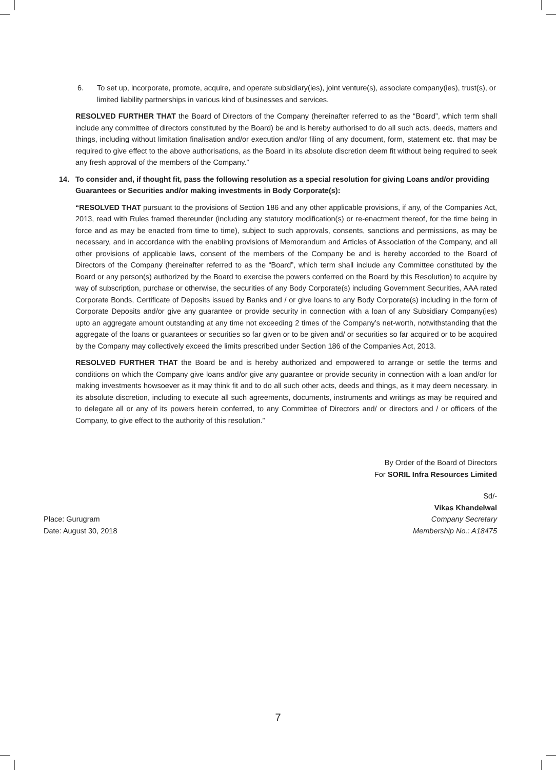6. To set up, incorporate, promote, acquire, and operate subsidiary(ies), joint venture(s), associate company(ies), trust(s), or limited liability partnerships in various kind of businesses and services.
RESOLVED FURTHER THAT the Board of Directors of the Company (hereinafter referred to as the “Board”, which term shall include any committee of directors constituted by the Board) be and is hereby authorised to do all such acts, deeds, matters and things, including without limitation finalisation and/or execution and/or filing of any document, form, statement etc. that may be required to give effect to the above authorisations, as the Board in its absolute discretion deem fit without being required to seek any fresh approval of the members of the Company.”
14. To consider and, if thought fit, pass the following resolution as a special resolution for giving Loans and/or providing Guarantees or Securities and/or making investments in Body Corporate(s):
“RESOLVED THAT pursuant to the provisions of Section 186 and any other applicable provisions, if any, of the Companies Act, 2013, read with Rules framed thereunder (including any statutory modification(s) or re-enactment thereof, for the time being in force and as may be enacted from time to time), subject to such approvals, consents, sanctions and permissions, as may be necessary, and in accordance with the enabling provisions of Memorandum and Articles of Association of the Company, and all other provisions of applicable laws, consent of the members of the Company be and is hereby accorded to the Board of Directors of the Company (hereinafter referred to as the “Board”, which term shall include any Committee constituted by the Board or any person(s) authorized by the Board to exercise the powers conferred on the Board by this Resolution) to acquire by way of subscription, purchase or otherwise, the securities of any Body Corporate(s) including Government Securities, AAA rated Corporate Bonds, Certificate of Deposits issued by Banks and / or give loans to any Body Corporate(s) including in the form of Corporate Deposits and/or give any guarantee or provide security in connection with a loan of any Subsidiary Company(ies) upto an aggregate amount outstanding at any time not exceeding 2 times of the Company’s net-worth, notwithstanding that the aggregate of the loans or guarantees or securities so far given or to be given and/ or securities so far acquired or to be acquired by the Company may collectively exceed the limits prescribed under Section 186 of the Companies Act, 2013.
RESOLVED FURTHER THAT the Board be and is hereby authorized and empowered to arrange or settle the terms and conditions on which the Company give loans and/or give any guarantee or provide security in connection with a loan and/or for making investments howsoever as it may think fit and to do all such other acts, deeds and things, as it may deem necessary, in its absolute discretion, including to execute all such agreements, documents, instruments and writings as may be required and to delegate all or any of its powers herein conferred, to any Committee of Directors and/ or directors and / or officers of the Company, to give effect to the authority of this resolution.”
By Order of the Board of Directors
For SORIL Infra Resources Limited
Place: Gurugram
Date: August 30, 2018
Sd/-
Vikas Khandelwal
Company Secretary
Membership No.: A18475
7